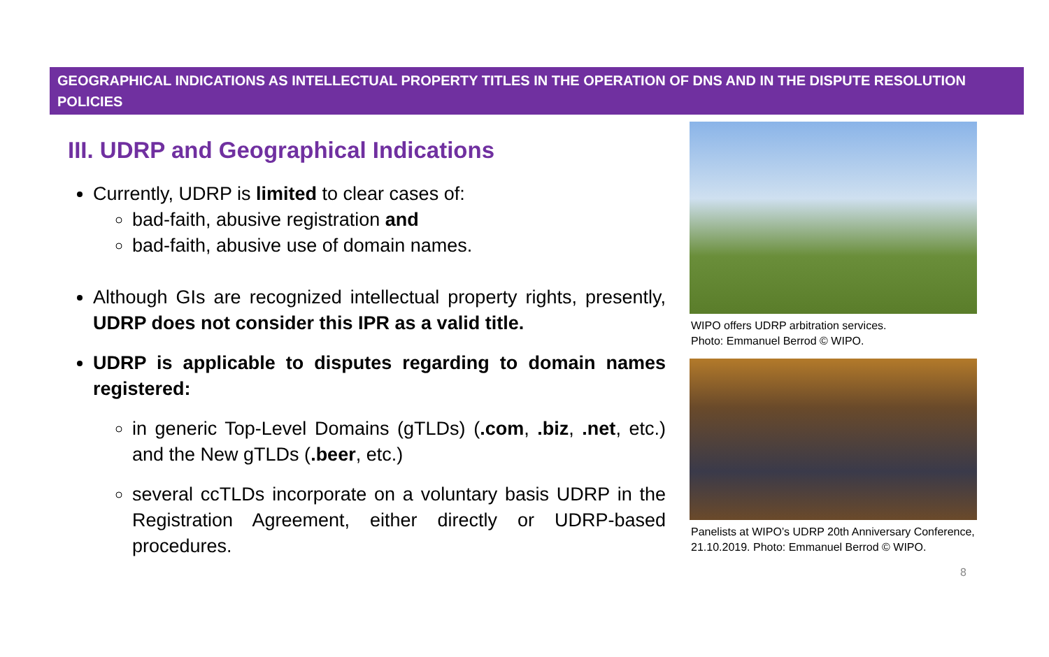GEOGRAPHICAL INDICATIONS AS INTELLECTUAL PROPERTY TITLES IN THE OPERATION OF DNS AND IN THE DISPUTE RESOLUTION POLICIES
III. UDRP and Geographical Indications
Currently, UDRP is limited to clear cases of:
bad-faith, abusive registration and
bad-faith, abusive use of domain names.
Although GIs are recognized intellectual property rights, presently, UDRP does not consider this IPR as a valid title.
UDRP is applicable to disputes regarding to domain names registered:
in generic Top-Level Domains (gTLDs) (.com, .biz, .net, etc.) and the New gTLDs (.beer, etc.)
several ccTLDs incorporate on a voluntary basis UDRP in the Registration Agreement, either directly or UDRP-based procedures.
WIPO offers UDRP arbitration services.
Photo: Emmanuel Berrod © WIPO.
Panelists at WIPO’s UDRP 20th Anniversary Conference, 21.10.2019. Photo: Emmanuel Berrod © WIPO.
8